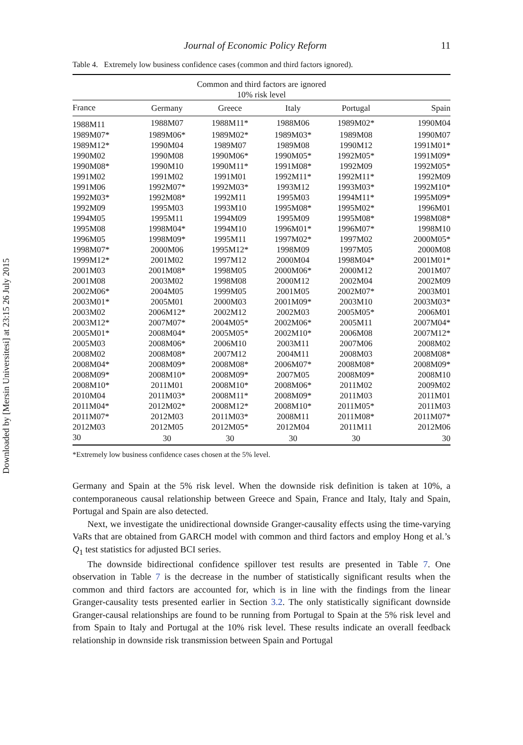Downloaded by [Mersin Universitesi] at 23:15 26 July 2015
Journal of Economic Policy Reform 11
Table 4. Extremely low business confidence cases (common and third factors ignored).
| Common and third factors are ignored 10% risk level | | | | | |
| --- | --- | --- | --- | --- | --- |
| France | Germany | Greece | Italy | Portugal | Spain |
| 1988M11 | 1988M07 | 1988M11* | 1988M06 | 1989M02* | 1990M04 |
| 1989M07* | 1989M06* | 1989M02* | 1989M03* | 1989M08 | 1990M07 |
| 1989M12* | 1990M04 | 1989M07 | 1989M08 | 1990M12 | 1991M01* |
| 1990M02 | 1990M08 | 1990M06* | 1990M05* | 1992M05* | 1991M09* |
| 1990M08* | 1990M10 | 1990M11* | 1991M08* | 1992M09 | 1992M05* |
| 1991M02 | 1991M02 | 1991M01 | 1992M11* | 1992M11* | 1992M09 |
| 1991M06 | 1992M07* | 1992M03* | 1993M12 | 1993M03* | 1992M10* |
| 1992M03* | 1992M08* | 1992M11 | 1995M03 | 1994M11* | 1995M09* |
| 1992M09 | 1995M03 | 1993M10 | 1995M08* | 1995M02* | 1996M01 |
| 1994M05 | 1995M11 | 1994M09 | 1995M09 | 1995M08* | 1998M08* |
| 1995M08 | 1998M04* | 1994M10 | 1996M01* | 1996M07* | 1998M10 |
| 1996M05 | 1998M09* | 1995M11 | 1997M02* | 1997M02 | 2000M05* |
| 1998M07* | 2000M06 | 1995M12* | 1998M09 | 1997M05 | 2000M08 |
| 1999M12* | 2001M02 | 1997M12 | 2000M04 | 1998M04* | 2001M01* |
| 2001M03 | 2001M08* | 1998M05 | 2000M06* | 2000M12 | 2001M07 |
| 2001M08 | 2003M02 | 1998M08 | 2000M12 | 2002M04 | 2002M09 |
| 2002M06* | 2004M05 | 1999M05 | 2001M05 | 2002M07* | 2003M01 |
| 2003M01* | 2005M01 | 2000M03 | 2001M09* | 2003M10 | 2003M03* |
| 2003M02 | 2006M12* | 2002M12 | 2002M03 | 2005M05* | 2006M01 |
| 2003M12* | 2007M07* | 2004M05* | 2002M06* | 2005M11 | 2007M04* |
| 2005M01* | 2008M04* | 2005M05* | 2002M10* | 2006M08 | 2007M12* |
| 2005M03 | 2008M06* | 2006M10 | 2003M11 | 2007M06 | 2008M02 |
| 2008M02 | 2008M08* | 2007M12 | 2004M11 | 2008M03 | 2008M08* |
| 2008M04* | 2008M09* | 2008M08* | 2006M07* | 2008M08* | 2008M09* |
| 2008M09* | 2008M10* | 2008M09* | 2007M05 | 2008M09* | 2008M10 |
| 2008M10* | 2011M01 | 2008M10* | 2008M06* | 2011M02 | 2009M02 |
| 2010M04 | 2011M03* | 2008M11* | 2008M09* | 2011M03 | 2011M01 |
| 2011M04* | 2012M02* | 2008M12* | 2008M10* | 2011M05* | 2011M03 |
| 2011M07* | 2012M03 | 2011M03* | 2008M11 | 2011M08* | 2011M07* |
| 2012M03 | 2012M05 | 2012M05* | 2012M04 | 2011M11 | 2012M06 |
| 30 | 30 | 30 | 30 | 30 | 30 |
*Extremely low business confidence cases chosen at the 5% level.
Germany and Spain at the 5% risk level. When the downside risk definition is taken at 10%, a contemporaneous causal relationship between Greece and Spain, France and Italy, Italy and Spain, Portugal and Spain are also detected.
Next, we investigate the unidirectional downside Granger-causality effects using the time-varying VaRs that are obtained from GARCH model with common and third factors and employ Hong et al.’s Q<sub>1</sub> test statistics for adjusted BCI series.
The downside bidirectional confidence spillover test results are presented in Table 7. One observation in Table 7 is the decrease in the number of statistically significant results when the common and third factors are accounted for, which is in line with the findings from the linear Granger-causality tests presented earlier in Section 3.2. The only statistically significant downside Granger-causal relationships are found to be running from Portugal to Spain at the 5% risk level and from Spain to Italy and Portugal at the 10% risk level. These results indicate an overall feedback relationship in downside risk transmission between Spain and Portugal